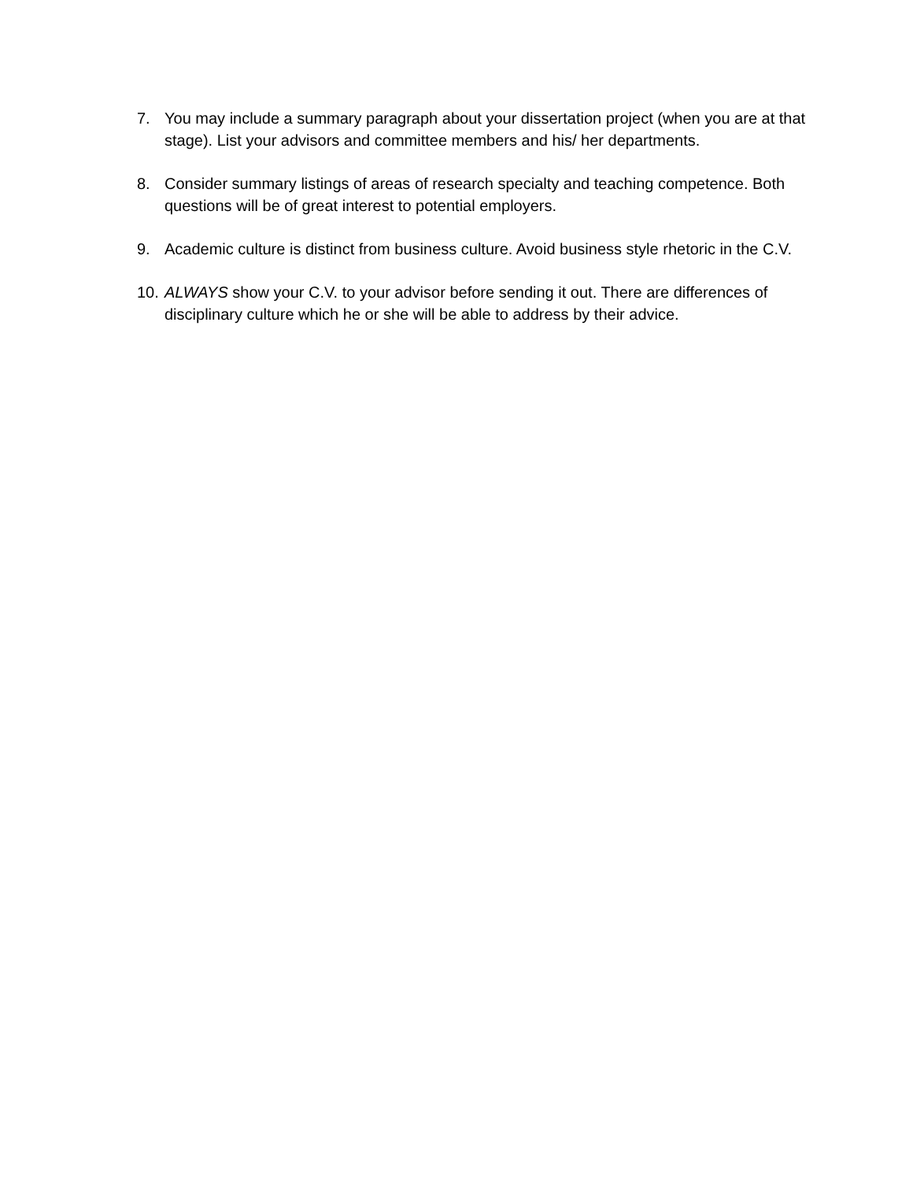7. You may include a summary paragraph about your dissertation project (when you are at that stage). List your advisors and committee members and his/ her departments.
8. Consider summary listings of areas of research specialty and teaching competence. Both questions will be of great interest to potential employers.
9. Academic culture is distinct from business culture. Avoid business style rhetoric in the C.V.
10. ALWAYS show your C.V. to your advisor before sending it out. There are differences of disciplinary culture which he or she will be able to address by their advice.